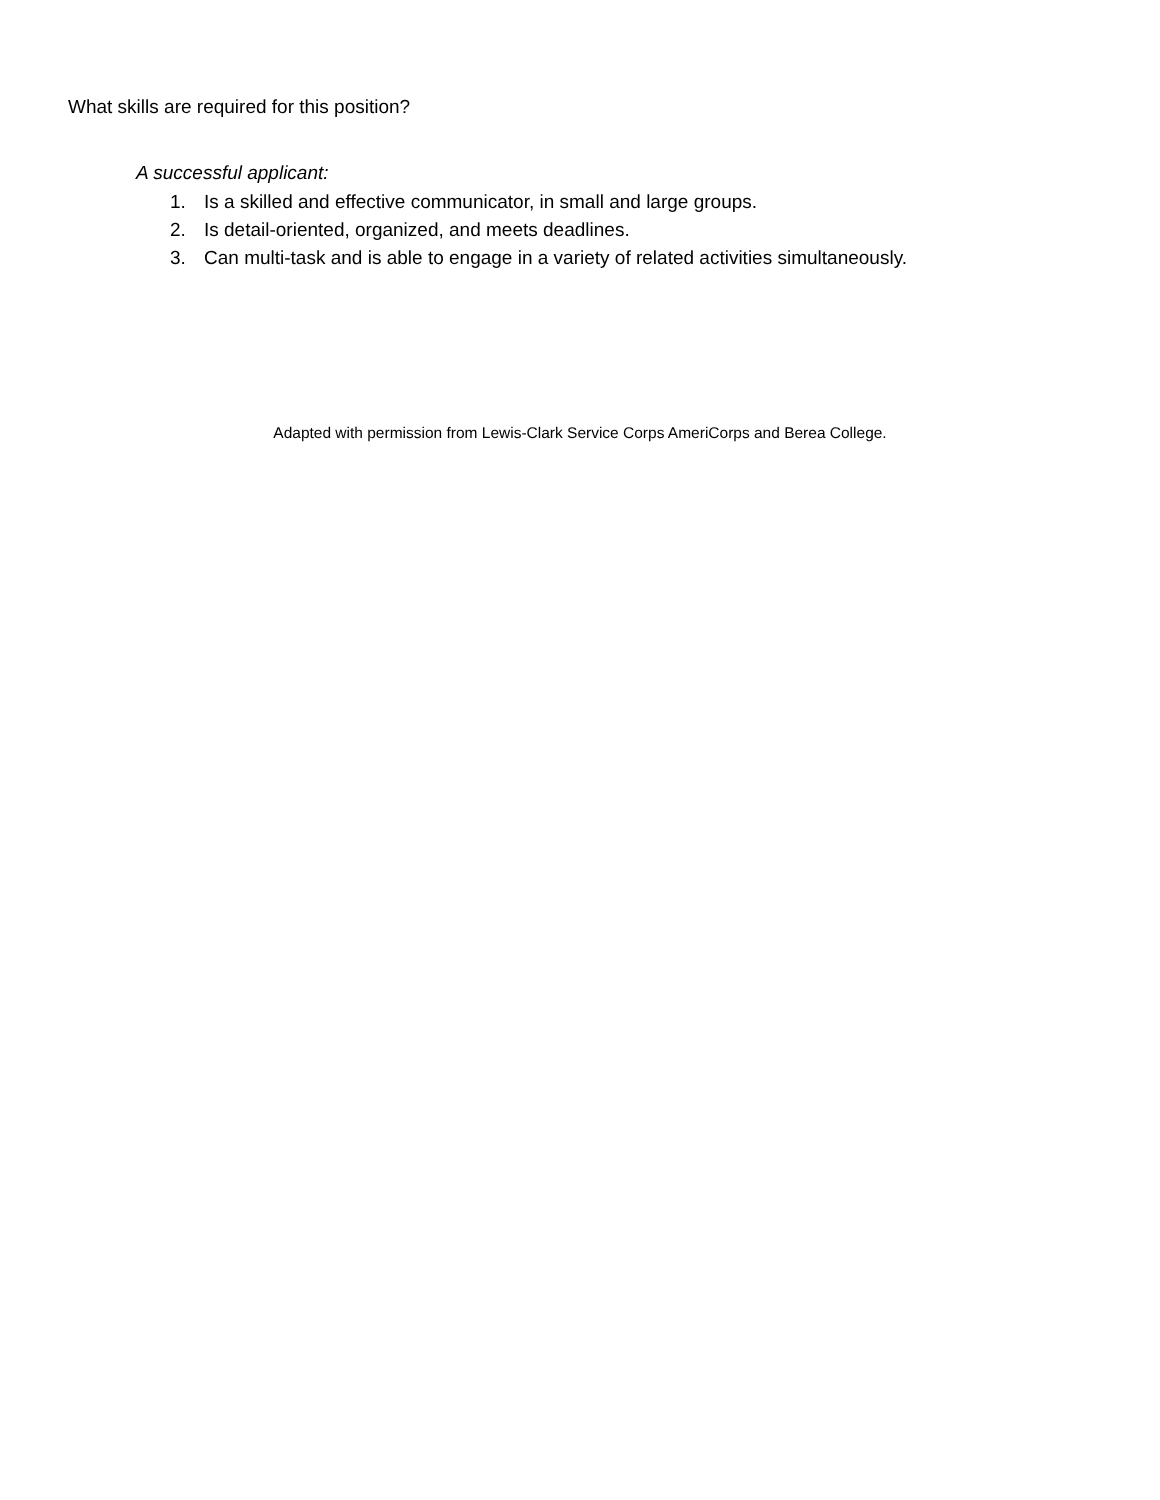What skills are required for this position?
A successful applicant:
1. Is a skilled and effective communicator, in small and large groups.
2. Is detail-oriented, organized, and meets deadlines.
3. Can multi-task and is able to engage in a variety of related activities simultaneously.
Adapted with permission from Lewis-Clark Service Corps AmeriCorps and Berea College.